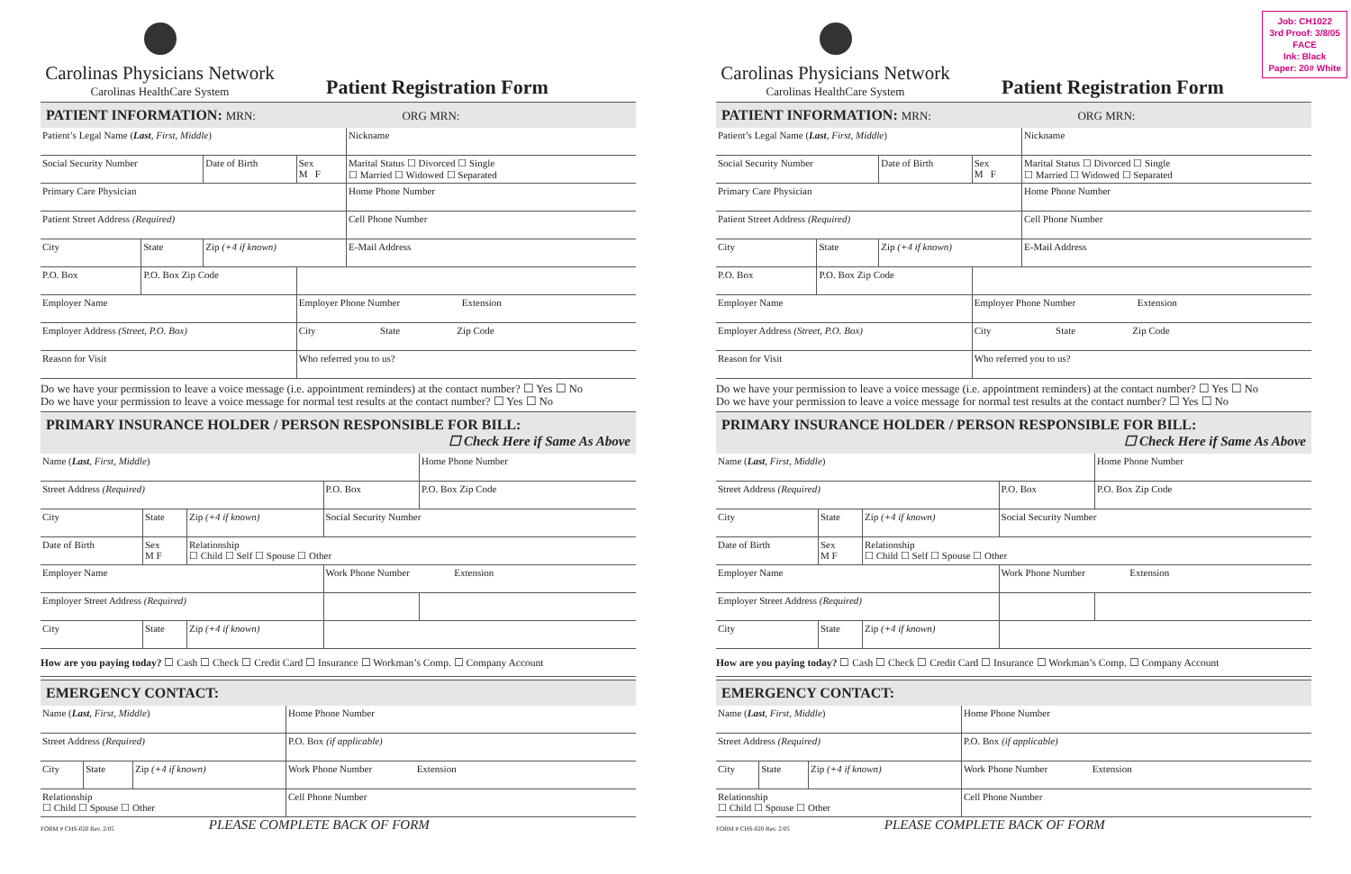Carolinas Physicians Network
Carolinas HealthCare System
Patient Registration Form
PATIENT INFORMATION: MRN: ORG MRN:
| Patient’s Legal Name ( Last , First, Middle ) | | | | | Nickname |
| Social Security Number | | Date of Birth | Sex M F | Marital Status ☐ Divorced ☐ Single ☐ Married ☐ Widowed ☐ Separated | |
| Primary Care Physician | | | | Home Phone Number | |
| Patient Street Address (Required) | | | | Cell Phone Number | |
| City | State | Zip (+4 if known) | | E-Mail Address | |
| P.O. Box | P.O. Box Zip Code | | | | |
| Employer Name | | | Employer Phone Number Extension | | |
| Employer Address (Street, P.O. Box) | | | City State Zip Code | | |
| Reason for Visit | | | Who referred you to us? | | |
Do we have your permission to leave a voice message (i.e. appointment reminders) at the contact number? ☐ Yes ☐ No
Do we have your permission to leave a voice message for normal test results at the contact number? ☐ Yes ☐ No
PRIMARY INSURANCE HOLDER / PERSON RESPONSIBLE FOR BILL:
☐ Check Here if Same As Above
| Name ( Last , First, Middle ) | | | | Home Phone Number |
| Street Address (Required) | | | P.O. Box | P.O. Box Zip Code |
| City | State | Zip (+4 if known) | Social Security Number | |
| Date of Birth | Sex M F | Relationship ☐ Child ☐ Self ☐ Spouse ☐ Other | | |
| Employer Name | | | Work Phone Number Extension | |
| Employer Street Address (Required) | | | | |
| City | State | Zip (+4 if known) | | |
How are you paying today? ☐ Cash ☐ Check ☐ Credit Card ☐ Insurance ☐ Workman’s Comp. ☐ Company Account
EMERGENCY CONTACT:
| Name ( Last , First, Middle ) | | | Home Phone Number | |
| Street Address (Required) | | | | P.O. Box (if applicable) |
| City | State | Zip (+4 if known) | Work Phone Number Extension | |
| Relationship ☐ Child ☐ Spouse ☐ Other | | | Cell Phone Number | |
FORM # CHS-020 Rev. 2/05 PLEASE COMPLETE BACK OF FORM
Carolinas Physicians Network
Carolinas HealthCare System
Patient Registration Form
PATIENT INFORMATION: MRN: ORG MRN:
| Patient’s Legal Name ( Last , First, Middle ) | | | | | Nickname |
| Social Security Number | | Date of Birth | Sex M F | Marital Status ☐ Divorced ☐ Single ☐ Married ☐ Widowed ☐ Separated | |
| Primary Care Physician | | | | Home Phone Number | |
| Patient Street Address (Required) | | | | Cell Phone Number | |
| City | State | Zip (+4 if known) | | E-Mail Address | |
| P.O. Box | P.O. Box Zip Code | | | | |
| Employer Name | | | Employer Phone Number Extension | | |
| Employer Address (Street, P.O. Box) | | | City State Zip Code | | |
| Reason for Visit | | | Who referred you to us? | | |
Do we have your permission to leave a voice message (i.e. appointment reminders) at the contact number? ☐ Yes ☐ No
Do we have your permission to leave a voice message for normal test results at the contact number? ☐ Yes ☐ No
PRIMARY INSURANCE HOLDER / PERSON RESPONSIBLE FOR BILL:
☐ Check Here if Same As Above
| Name ( Last , First, Middle ) | | | | Home Phone Number |
| Street Address (Required) | | | P.O. Box | P.O. Box Zip Code |
| City | State | Zip (+4 if known) | Social Security Number | |
| Date of Birth | Sex M F | Relationship ☐ Child ☐ Self ☐ Spouse ☐ Other | | |
| Employer Name | | | Work Phone Number Extension | |
| Employer Street Address (Required) | | | | |
| City | State | Zip (+4 if known) | | |
How are you paying today? ☐ Cash ☐ Check ☐ Credit Card ☐ Insurance ☐ Workman’s Comp. ☐ Company Account
EMERGENCY CONTACT:
| Name ( Last , First, Middle ) | | | Home Phone Number | |
| Street Address (Required) | | | | P.O. Box (if applicable) |
| City | State | Zip (+4 if known) | Work Phone Number Extension | |
| Relationship ☐ Child ☐ Spouse ☐ Other | | | Cell Phone Number | |
FORM # CHS-020 Rev. 2/05 PLEASE COMPLETE BACK OF FORM
Job: CH1022
3rd Proof: 3/8/05
FACE
Ink: Black
Paper: 20# White